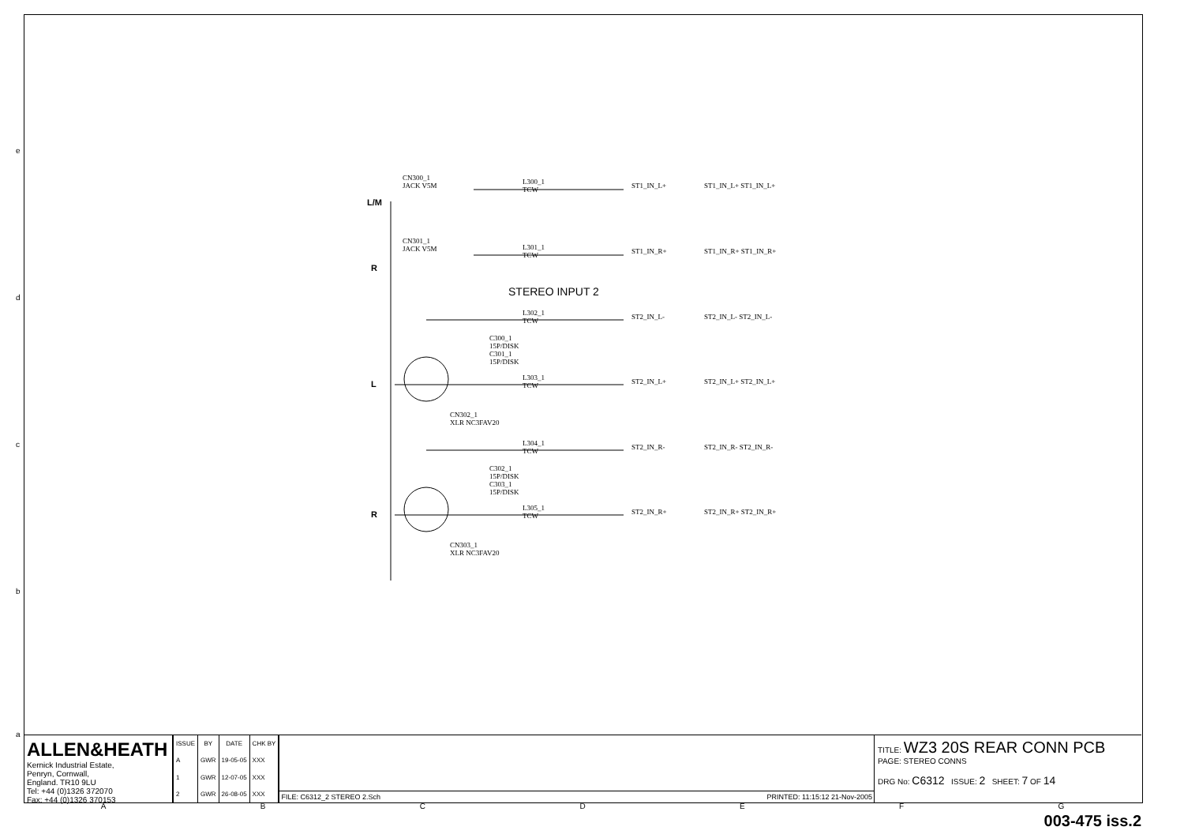e
d
c
b
a
CN300_1
JACK V5M
L/M
L300_1
TCW
ST1_IN_L+ ST1_IN_L+ ST1_IN_L+
CN301_1
JACK V5M
R
L301_1
TCW
ST1_IN_R+ ST1_IN_R+ ST1_IN_R+
STEREO INPUT 2
L302_1
TCW
ST2_IN_L- ST2_IN_L- ST2_IN_L-
C300_1
15P/DISK
C301_1
15P/DISK
L
L303_1
TCW
ST2_IN_L+ ST2_IN_L+ ST2_IN_L+
CN302_1
XLR NC3FAV20
L304_1
TCW
ST2_IN_R- ST2_IN_R- ST2_IN_R-
C302_1
15P/DISK
C303_1
15P/DISK
R
L305_1
TCW
ST2_IN_R+ ST2_IN_R+ ST2_IN_R+
CN303_1
XLR NC3FAV20
ALLEN&HEATH
Kernick Industrial Estate,
Penryn, Cornwall,
England. TR10 9LU
Tel: +44 (0)1326 372070
Fax: +44 (0)1326 370153
| ISSUE | BY | DATE | CHK BY |
| --- | --- | --- | --- |
| A | GWR | 19-05-05 | XXX |
| 1 | GWR | 12-07-05 | XXX |
| 2 | GWR | 26-08-05 | XXX |
FILE: C6312_2 STEREO 2.Sch PRINTED: 11:15:12 21-Nov-2005
TITLE: WZ3 20S REAR CONN PCB
PAGE: STEREO CONNS
DRG No: C6312 ISSUE: 2 SHEET: 7 OF 14
A B C D E F G
003-475 iss.2